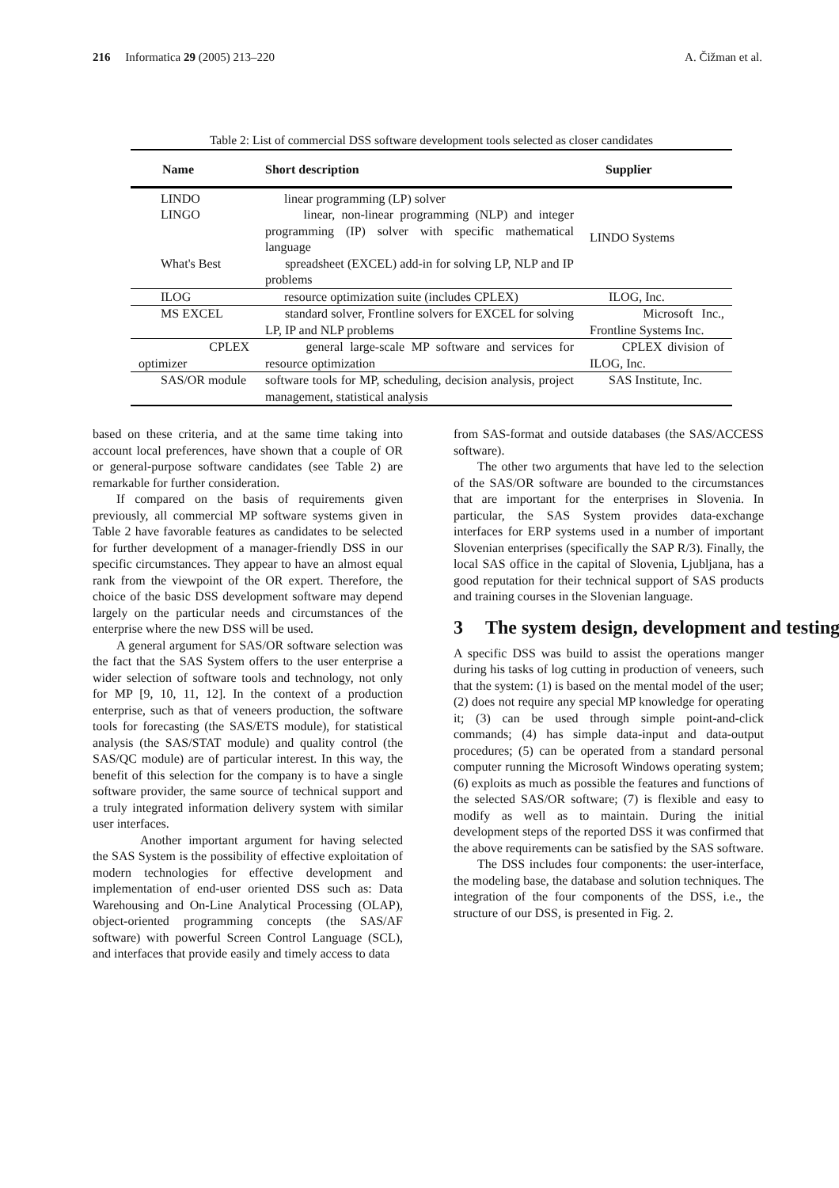216 Informatica 29 (2005) 213–220
A. Čižman et al.
Table 2: List of commercial DSS software development tools selected as closer candidates
| Name | Short description | Supplier |
| --- | --- | --- |
| LINDO | linear programming (LP) solver | LINDO Systems |
| LINGO | linear, non-linear programming (NLP) and integer programming (IP) solver with specific mathematical language | |
| What's Best | spreadsheet (EXCEL) add-in for solving LP, NLP and IP problems | |
| ILOG | resource optimization suite (includes CPLEX) | ILOG, Inc. |
| MS EXCEL | standard solver, Frontline solvers for EXCEL for solving LP, IP and NLP problems | Microsoft Inc., Frontline Systems Inc. |
| CPLEX optimizer | general large-scale MP software and services for resource optimization | CPLEX division of ILOG, Inc. |
| SAS/OR module | software tools for MP, scheduling, decision analysis, project management, statistical analysis | SAS Institute, Inc. |
based on these criteria, and at the same time taking into account local preferences, have shown that a couple of OR or general-purpose software candidates (see Table 2) are remarkable for further consideration.
If compared on the basis of requirements given previously, all commercial MP software systems given in Table 2 have favorable features as candidates to be selected for further development of a manager-friendly DSS in our specific circumstances. They appear to have an almost equal rank from the viewpoint of the OR expert. Therefore, the choice of the basic DSS development software may depend largely on the particular needs and circumstances of the enterprise where the new DSS will be used.
A general argument for SAS/OR software selection was the fact that the SAS System offers to the user enterprise a wider selection of software tools and technology, not only for MP [9, 10, 11, 12]. In the context of a production enterprise, such as that of veneers production, the software tools for forecasting (the SAS/ETS module), for statistical analysis (the SAS/STAT module) and quality control (the SAS/QC module) are of particular interest. In this way, the benefit of this selection for the company is to have a single software provider, the same source of technical support and a truly integrated information delivery system with similar user interfaces.
Another important argument for having selected the SAS System is the possibility of effective exploitation of modern technologies for effective development and implementation of end-user oriented DSS such as: Data Warehousing and On-Line Analytical Processing (OLAP), object-oriented programming concepts (the SAS/AF software) with powerful Screen Control Language (SCL), and interfaces that provide easily and timely access to data
from SAS-format and outside databases (the SAS/ACCESS software).
The other two arguments that have led to the selection of the SAS/OR software are bounded to the circumstances that are important for the enterprises in Slovenia. In particular, the SAS System provides data-exchange interfaces for ERP systems used in a number of important Slovenian enterprises (specifically the SAP R/3). Finally, the local SAS office in the capital of Slovenia, Ljubljana, has a good reputation for their technical support of SAS products and training courses in the Slovenian language.
3 The system design, development and testing
A specific DSS was build to assist the operations manger during his tasks of log cutting in production of veneers, such that the system: (1) is based on the mental model of the user; (2) does not require any special MP knowledge for operating it; (3) can be used through simple point-and-click commands; (4) has simple data-input and data-output procedures; (5) can be operated from a standard personal computer running the Microsoft Windows operating system; (6) exploits as much as possible the features and functions of the selected SAS/OR software; (7) is flexible and easy to modify as well as to maintain. During the initial development steps of the reported DSS it was confirmed that the above requirements can be satisfied by the SAS software.
The DSS includes four components: the user-interface, the modeling base, the database and solution techniques. The integration of the four components of the DSS, i.e., the structure of our DSS, is presented in Fig. 2.